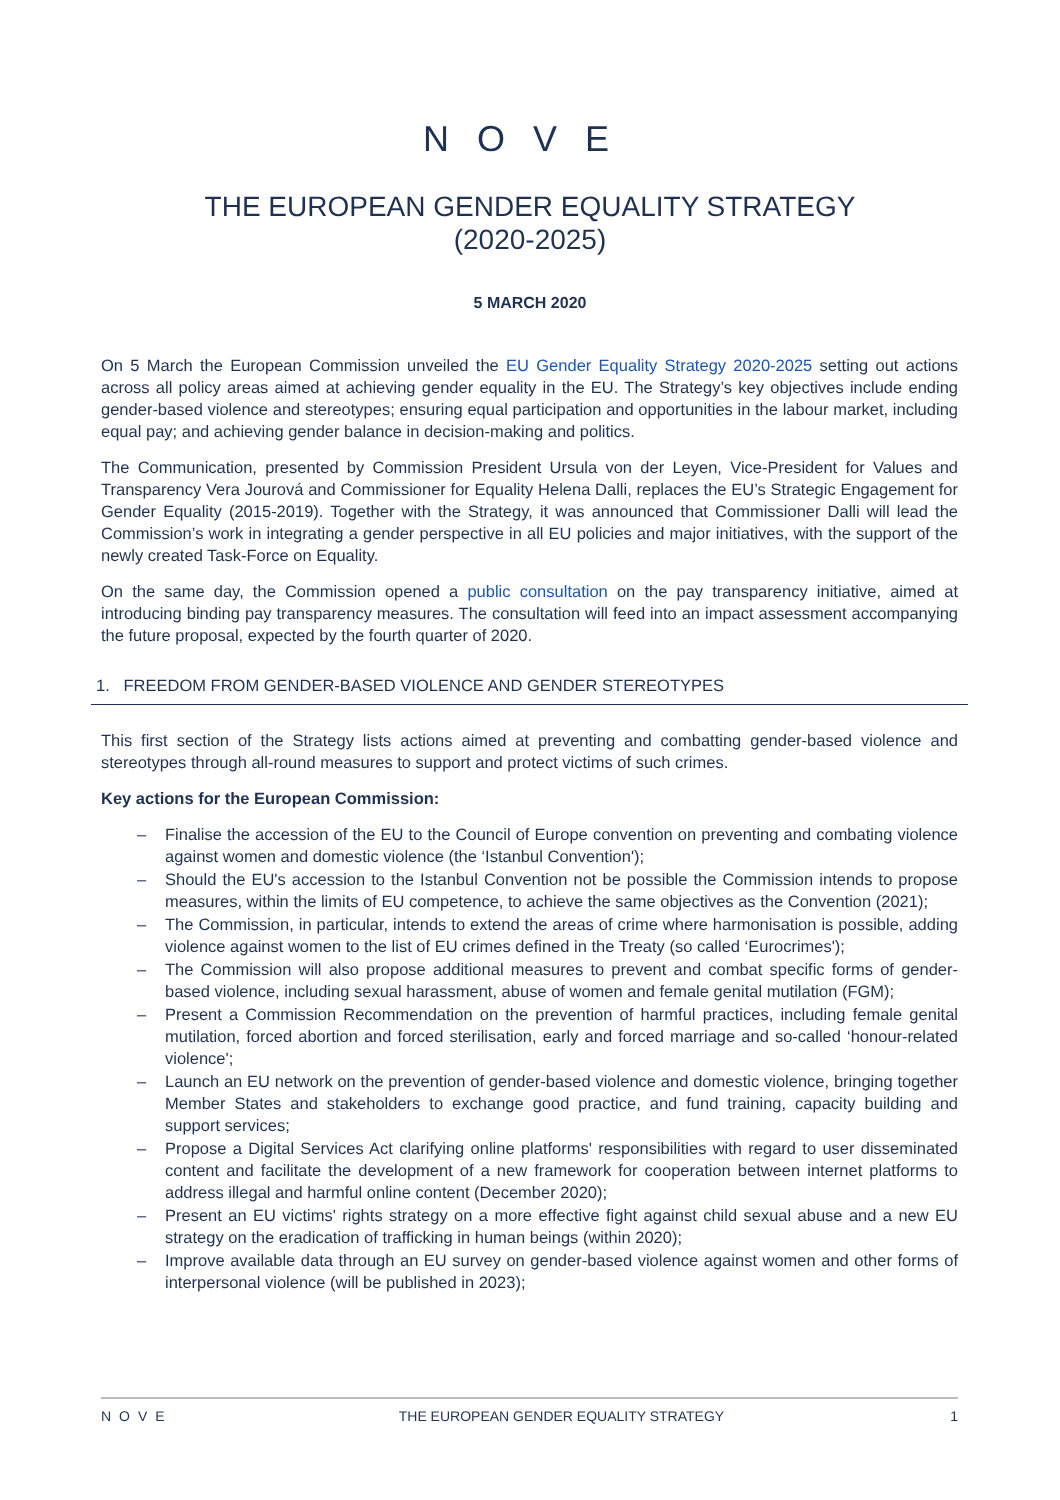NOVE
THE EUROPEAN GENDER EQUALITY STRATEGY
(2020-2025)
5 MARCH 2020
On 5 March the European Commission unveiled the EU Gender Equality Strategy 2020-2025 setting out actions across all policy areas aimed at achieving gender equality in the EU. The Strategy’s key objectives include ending gender-based violence and stereotypes; ensuring equal participation and opportunities in the labour market, including equal pay; and achieving gender balance in decision-making and politics.
The Communication, presented by Commission President Ursula von der Leyen, Vice-President for Values and Transparency Vera Jourová and Commissioner for Equality Helena Dalli, replaces the EU’s Strategic Engagement for Gender Equality (2015-2019). Together with the Strategy, it was announced that Commissioner Dalli will lead the Commission’s work in integrating a gender perspective in all EU policies and major initiatives, with the support of the newly created Task-Force on Equality.
On the same day, the Commission opened a public consultation on the pay transparency initiative, aimed at introducing binding pay transparency measures. The consultation will feed into an impact assessment accompanying the future proposal, expected by the fourth quarter of 2020.
1. FREEDOM FROM GENDER-BASED VIOLENCE AND GENDER STEREOTYPES
This first section of the Strategy lists actions aimed at preventing and combatting gender-based violence and stereotypes through all-round measures to support and protect victims of such crimes.
Key actions for the European Commission:
– Finalise the accession of the EU to the Council of Europe convention on preventing and combating violence against women and domestic violence (the ‘Istanbul Convention');
– Should the EU's accession to the Istanbul Convention not be possible the Commission intends to propose measures, within the limits of EU competence, to achieve the same objectives as the Convention (2021);
– The Commission, in particular, intends to extend the areas of crime where harmonisation is possible, adding violence against women to the list of EU crimes defined in the Treaty (so called ‘Eurocrimes');
– The Commission will also propose additional measures to prevent and combat specific forms of gender-based violence, including sexual harassment, abuse of women and female genital mutilation (FGM);
– Present a Commission Recommendation on the prevention of harmful practices, including female genital mutilation, forced abortion and forced sterilisation, early and forced marriage and so-called ‘honour-related violence';
– Launch an EU network on the prevention of gender-based violence and domestic violence, bringing together Member States and stakeholders to exchange good practice, and fund training, capacity building and support services;
– Propose a Digital Services Act clarifying online platforms' responsibilities with regard to user disseminated content and facilitate the development of a new framework for cooperation between internet platforms to address illegal and harmful online content (December 2020);
– Present an EU victims' rights strategy on a more effective fight against child sexual abuse and a new EU strategy on the eradication of trafficking in human beings (within 2020);
– Improve available data through an EU survey on gender-based violence against women and other forms of interpersonal violence (will be published in 2023);
NOVE THE EUROPEAN GENDER EQUALITY STRATEGY 1